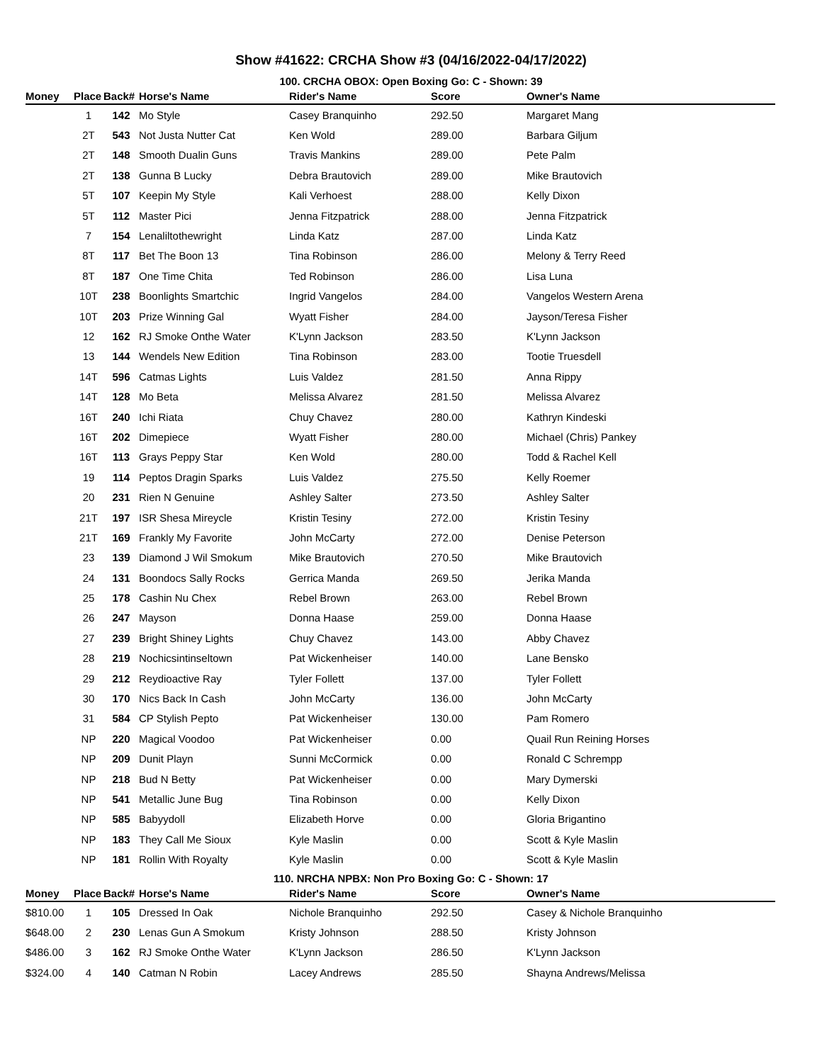Show #41622: CRCHA Show #3 (04/16/2022-04/17/2022)
100. CRCHA OBOX: Open Boxing Go: C - Shown: 39
| Money | Place | Back# | Horse's Name | Rider's Name | Score | Owner's Name |
| --- | --- | --- | --- | --- | --- | --- |
| | 1 | 142 | Mo Style | Casey Branquinho | 292.50 | Margaret Mang |
| | 2T | 543 | Not Justa Nutter Cat | Ken Wold | 289.00 | Barbara Giljum |
| | 2T | 148 | Smooth Dualin Guns | Travis Mankins | 289.00 | Pete Palm |
| | 2T | 138 | Gunna B Lucky | Debra Brautovich | 289.00 | Mike Brautovich |
| | 5T | 107 | Keepin My Style | Kali Verhoest | 288.00 | Kelly Dixon |
| | 5T | 112 | Master Pici | Jenna Fitzpatrick | 288.00 | Jenna Fitzpatrick |
| | 7 | 154 | Lenaliltothewright | Linda Katz | 287.00 | Linda Katz |
| | 8T | 117 | Bet The Boon 13 | Tina Robinson | 286.00 | Melony & Terry Reed |
| | 8T | 187 | One Time Chita | Ted Robinson | 286.00 | Lisa Luna |
| | 10T | 238 | Boonlights Smartchic | Ingrid Vangelos | 284.00 | Vangelos Western Arena |
| | 10T | 203 | Prize Winning Gal | Wyatt Fisher | 284.00 | Jayson/Teresa Fisher |
| | 12 | 162 | RJ Smoke Onthe Water | K'Lynn Jackson | 283.50 | K'Lynn Jackson |
| | 13 | 144 | Wendels New Edition | Tina Robinson | 283.00 | Tootie Truesdell |
| | 14T | 596 | Catmas Lights | Luis Valdez | 281.50 | Anna Rippy |
| | 14T | 128 | Mo Beta | Melissa Alvarez | 281.50 | Melissa Alvarez |
| | 16T | 240 | Ichi Riata | Chuy Chavez | 280.00 | Kathryn Kindeski |
| | 16T | 202 | Dimepiece | Wyatt Fisher | 280.00 | Michael (Chris) Pankey |
| | 16T | 113 | Grays Peppy Star | Ken Wold | 280.00 | Todd & Rachel Kell |
| | 19 | 114 | Peptos Dragin Sparks | Luis Valdez | 275.50 | Kelly Roemer |
| | 20 | 231 | Rien N Genuine | Ashley Salter | 273.50 | Ashley Salter |
| | 21T | 197 | ISR Shesa Mireycle | Kristin Tesiny | 272.00 | Kristin Tesiny |
| | 21T | 169 | Frankly My Favorite | John McCarty | 272.00 | Denise Peterson |
| | 23 | 139 | Diamond J Wil Smokum | Mike Brautovich | 270.50 | Mike Brautovich |
| | 24 | 131 | Boondocs Sally Rocks | Gerrica Manda | 269.50 | Jerika Manda |
| | 25 | 178 | Cashin Nu Chex | Rebel Brown | 263.00 | Rebel Brown |
| | 26 | 247 | Mayson | Donna Haase | 259.00 | Donna Haase |
| | 27 | 239 | Bright Shiney Lights | Chuy Chavez | 143.00 | Abby Chavez |
| | 28 | 219 | Nochicsintinseltown | Pat Wickenheiser | 140.00 | Lane Bensko |
| | 29 | 212 | Reydioactive Ray | Tyler Follett | 137.00 | Tyler Follett |
| | 30 | 170 | Nics Back In Cash | John McCarty | 136.00 | John McCarty |
| | 31 | 584 | CP Stylish Pepto | Pat Wickenheiser | 130.00 | Pam Romero |
| | NP | 220 | Magical Voodoo | Pat Wickenheiser | 0.00 | Quail Run Reining Horses |
| | NP | 209 | Dunit Playn | Sunni McCormick | 0.00 | Ronald C Schrempp |
| | NP | 218 | Bud N Betty | Pat Wickenheiser | 0.00 | Mary Dymerski |
| | NP | 541 | Metallic June Bug | Tina Robinson | 0.00 | Kelly Dixon |
| | NP | 585 | Babyydoll | Elizabeth Horve | 0.00 | Gloria Brigantino |
| | NP | 183 | They Call Me Sioux | Kyle Maslin | 0.00 | Scott & Kyle Maslin |
| | NP | 181 | Rollin With Royalty | Kyle Maslin | 0.00 | Scott & Kyle Maslin |
110. NRCHA NPBX: Non Pro Boxing Go: C - Shown: 17
| Money | Place | Back# | Horse's Name | Rider's Name | Score | Owner's Name |
| --- | --- | --- | --- | --- | --- | --- |
| $810.00 | 1 | 105 | Dressed In Oak | Nichole Branquinho | 292.50 | Casey & Nichole Branquinho |
| $648.00 | 2 | 230 | Lenas Gun A Smokum | Kristy Johnson | 288.50 | Kristy Johnson |
| $486.00 | 3 | 162 | RJ Smoke Onthe Water | K'Lynn Jackson | 286.50 | K'Lynn Jackson |
| $324.00 | 4 | 140 | Catman N Robin | Lacey Andrews | 285.50 | Shayna Andrews/Melissa |